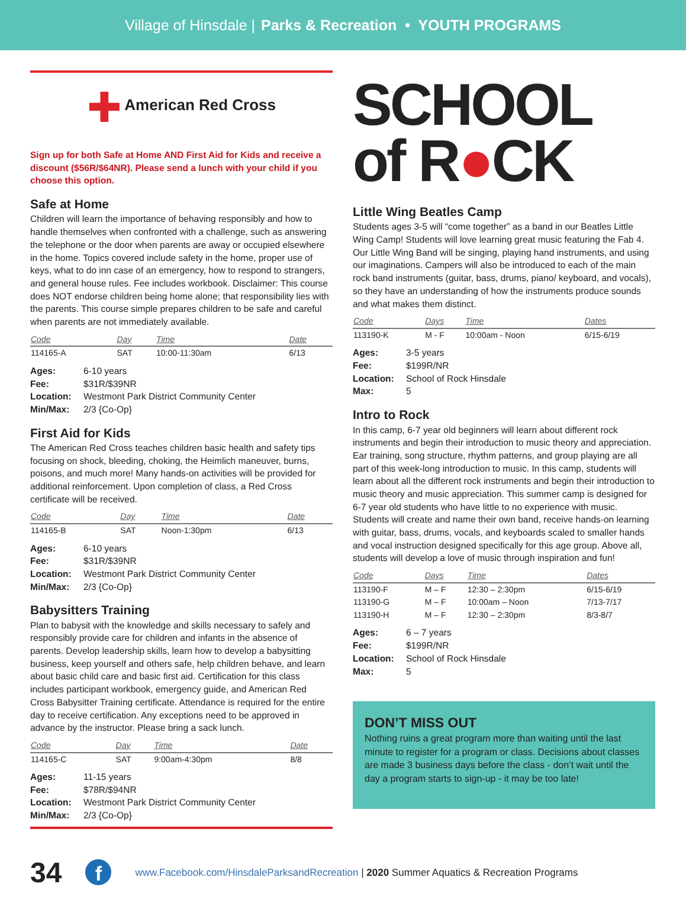Village of Hinsdale | Parks & Recreation • YOUTH PROGRAMS
✚ American Red Cross
Sign up for both Safe at Home AND First Aid for Kids and receive a discount ($56R/$64NR). Please send a lunch with your child if you choose this option.
Safe at Home
Children will learn the importance of behaving responsibly and how to handle themselves when confronted with a challenge, such as answering the telephone or the door when parents are away or occupied elsewhere in the home. Topics covered include safety in the home, proper use of keys, what to do inn case of an emergency, how to respond to strangers, and general house rules. Fee includes workbook. Disclaimer: This course does NOT endorse children being home alone; that responsibility lies with the parents. This course simple prepares children to be safe and careful when parents are not immediately available.
| Code | Day | Time | Date |
| --- | --- | --- | --- |
| 114165-A | SAT | 10:00-11:30am | 6/13 |
| Ages: | 6-10 years |
| Fee: | $31R/$39NR |
| Location: | Westmont Park District Community Center |
| Min/Max: | 2/3 {Co-Op} |
First Aid for Kids
The American Red Cross teaches children basic health and safety tips focusing on shock, bleeding, choking, the Heimlich maneuver, burns, poisons, and much more! Many hands-on activities will be provided for additional reinforcement. Upon completion of class, a Red Cross certificate will be received.
| Code | Day | Time | Date |
| --- | --- | --- | --- |
| 114165-B | SAT | Noon-1:30pm | 6/13 |
| Ages: | 6-10 years |
| Fee: | $31R/$39NR |
| Location: | Westmont Park District Community Center |
| Min/Max: | 2/3 {Co-Op} |
Babysitters Training
Plan to babysit with the knowledge and skills necessary to safely and responsibly provide care for children and infants in the absence of parents. Develop leadership skills, learn how to develop a babysitting business, keep yourself and others safe, help children behave, and learn about basic child care and basic first aid. Certification for this class includes participant workbook, emergency guide, and American Red Cross Babysitter Training certificate. Attendance is required for the entire day to receive certification. Any exceptions need to be approved in advance by the instructor. Please bring a sack lunch.
| Code | Day | Time | Date |
| --- | --- | --- | --- |
| 114165-C | SAT | 9:00am-4:30pm | 8/8 |
| Ages: | 11-15 years |
| Fee: | $78R/$94NR |
| Location: | Westmont Park District Community Center |
| Min/Max: | 2/3 {Co-Op} |
SCHOOL
of R●CK
Little Wing Beatles Camp
Students ages 3-5 will “come together” as a band in our Beatles Little Wing Camp! Students will love learning great music featuring the Fab 4. Our Little Wing Band will be singing, playing hand instruments, and using our imaginations. Campers will also be introduced to each of the main rock band instruments (guitar, bass, drums, piano/ keyboard, and vocals), so they have an understanding of how the instruments produce sounds and what makes them distinct.
| Code | Days | Time | Dates |
| --- | --- | --- | --- |
| 113190-K | M - F | 10:00am - Noon | 6/15-6/19 |
| Ages: | 3-5 years |
| Fee: | $199R/NR |
| Location: | School of Rock Hinsdale |
| Max: | 5 |
Intro to Rock
In this camp, 6-7 year old beginners will learn about different rock instruments and begin their introduction to music theory and appreciation. Ear training, song structure, rhythm patterns, and group playing are all part of this week-long introduction to music. In this camp, students will learn about all the different rock instruments and begin their introduction to music theory and music appreciation. This summer camp is designed for 6-7 year old students who have little to no experience with music. Students will create and name their own band, receive hands-on learning with guitar, bass, drums, vocals, and keyboards scaled to smaller hands and vocal instruction designed specifically for this age group. Above all, students will develop a love of music through inspiration and fun!
| Code | Days | Time | Dates |
| --- | --- | --- | --- |
| 113190-F | M – F | 12:30 – 2:30pm | 6/15-6/19 |
| 113190-G | M – F | 10:00am – Noon | 7/13-7/17 |
| 113190-H | M – F | 12:30 – 2:30pm | 8/3-8/7 |
| Ages: | 6 – 7 years |
| Fee: | $199R/NR |
| Location: | School of Rock Hinsdale |
| Max: | 5 |
DON’T MISS OUT
Nothing ruins a great program more than waiting until the last minute to register for a program or class. Decisions about classes are made 3 business days before the class - don’t wait until the day a program starts to sign-up - it may be too late!
34 f www.Facebook.com/HinsdaleParksandRecreation | 2020 Summer Aquatics & Recreation Programs